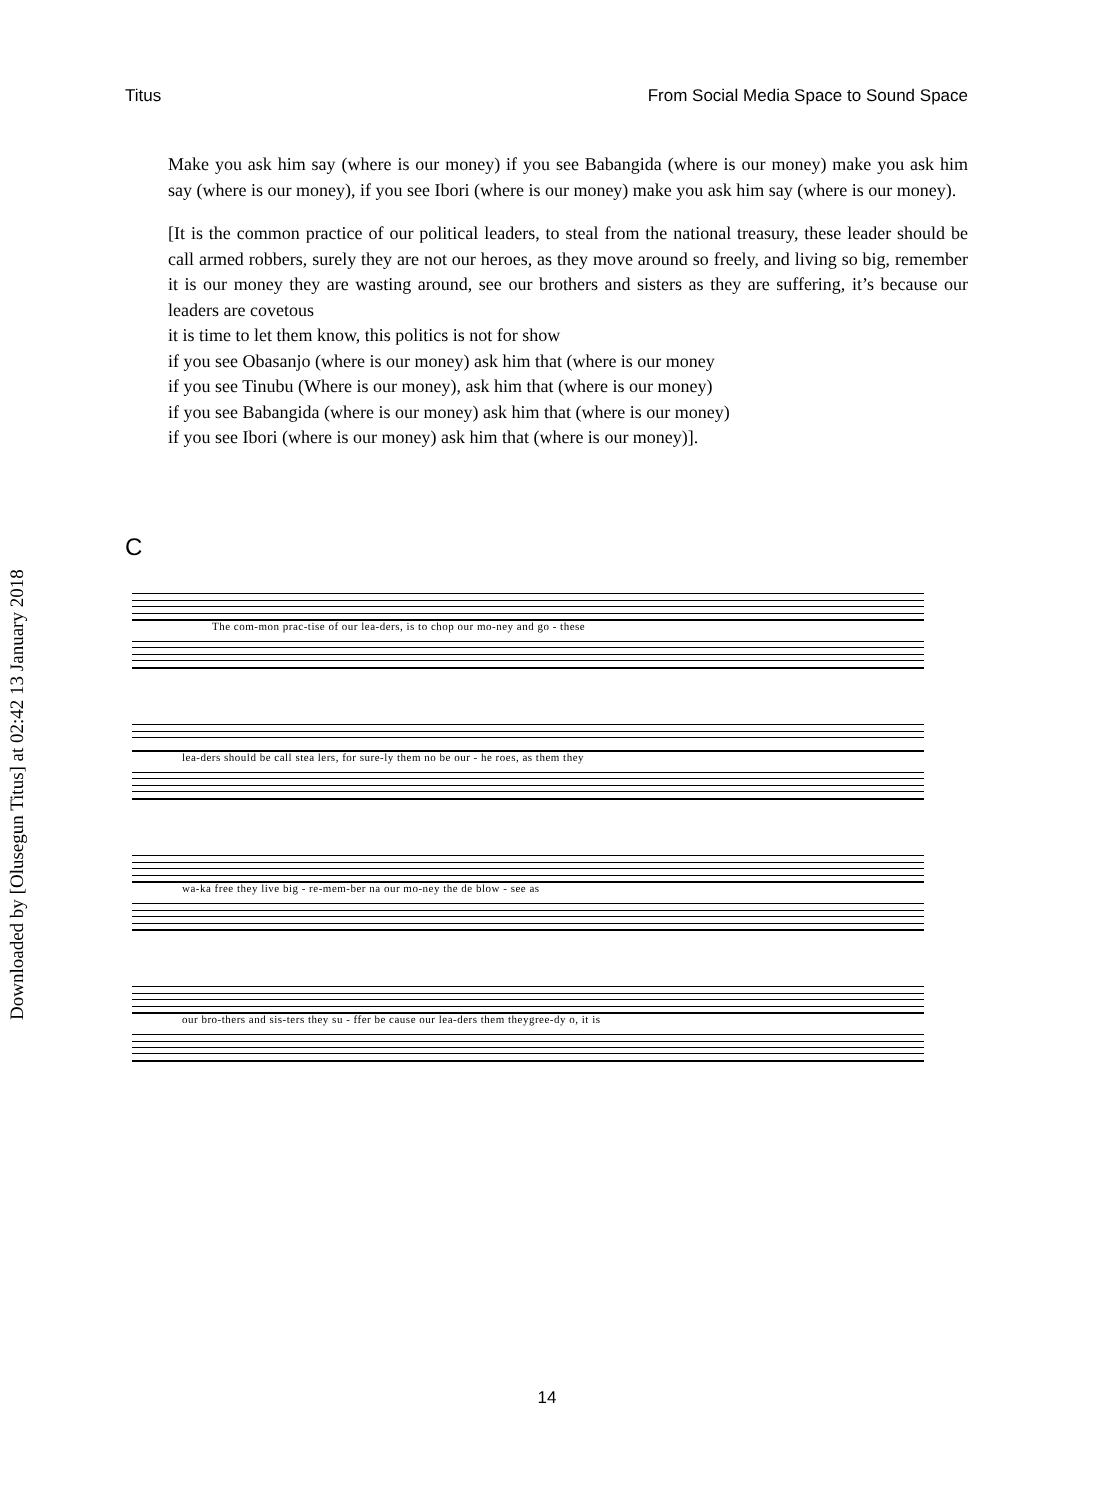Titus From Social Media Space to Sound Space
Make you ask him say (where is our money) if you see Babangida (where is our money) make you ask him say (where is our money), if you see Ibori (where is our money) make you ask him say (where is our money).
[It is the common practice of our political leaders, to steal from the national treasury, these leader should be call armed robbers, surely they are not our heroes, as they move around so freely, and living so big, remember it is our money they are wasting around, see our brothers and sisters as they are suffering, it’s because our leaders are covetous
it is time to let them know, this politics is not for show
if you see Obasanjo (where is our money) ask him that (where is our money
if you see Tinubu (Where is our money), ask him that (where is our money)
if you see Babangida (where is our money) ask him that (where is our money)
if you see Ibori (where is our money) ask him that (where is our money)].
Downloaded by [Olusegun Titus] at 02:42 13 January 2018
C
The com-mon prac-tise of our lea-ders, is to chop our mo-ney and go - these
lea-ders should be call stea lers, for sure-ly them no be our - he roes, as them they
wa-ka free they live big - re-mem-ber na our mo-ney the de blow - see as
our bro-thers and sis-ters they su - ffer be cause our lea-ders them theygree-dy o, it is
14